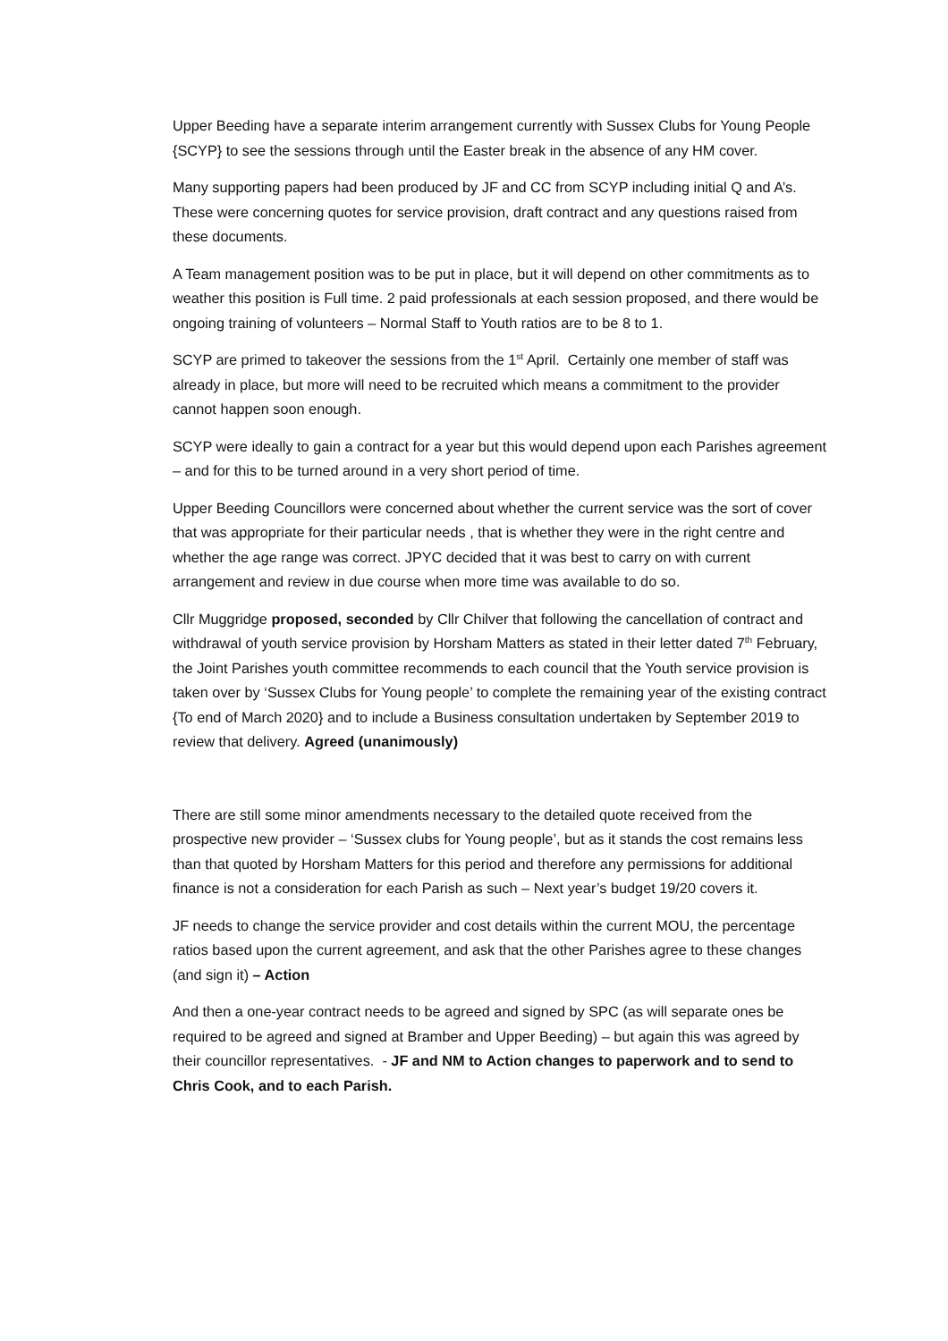Upper Beeding have a separate interim arrangement currently with Sussex Clubs for Young People {SCYP} to see the sessions through until the Easter break in the absence of any HM cover.
Many supporting papers had been produced by JF and CC from SCYP including initial Q and A’s. These were concerning quotes for service provision, draft contract and any questions raised from these documents.
A Team management position was to be put in place, but it will depend on other commitments as to weather this position is Full time. 2 paid professionals at each session proposed, and there would be ongoing training of volunteers – Normal Staff to Youth ratios are to be 8 to 1.
SCYP are primed to takeover the sessions from the 1<sup>st</sup> April. Certainly one member of staff was already in place, but more will need to be recruited which means a commitment to the provider cannot happen soon enough.
SCYP were ideally to gain a contract for a year but this would depend upon each Parishes agreement – and for this to be turned around in a very short period of time.
Upper Beeding Councillors were concerned about whether the current service was the sort of cover that was appropriate for their particular needs , that is whether they were in the right centre and whether the age range was correct. JPYC decided that it was best to carry on with current arrangement and review in due course when more time was available to do so.
Cllr Muggridge proposed, seconded by Cllr Chilver that following the cancellation of contract and withdrawal of youth service provision by Horsham Matters as stated in their letter dated 7<sup>th</sup> February, the Joint Parishes youth committee recommends to each council that the Youth service provision is taken over by ‘Sussex Clubs for Young people’ to complete the remaining year of the existing contract {To end of March 2020} and to include a Business consultation undertaken by September 2019 to review that delivery. Agreed (unanimously)
There are still some minor amendments necessary to the detailed quote received from the prospective new provider – ‘Sussex clubs for Young people’, but as it stands the cost remains less than that quoted by Horsham Matters for this period and therefore any permissions for additional finance is not a consideration for each Parish as such – Next year’s budget 19/20 covers it.
JF needs to change the service provider and cost details within the current MOU, the percentage ratios based upon the current agreement, and ask that the other Parishes agree to these changes (and sign it) – Action
And then a one-year contract needs to be agreed and signed by SPC (as will separate ones be required to be agreed and signed at Bramber and Upper Beeding) – but again this was agreed by their councillor representatives. - JF and NM to Action changes to paperwork and to send to Chris Cook, and to each Parish.